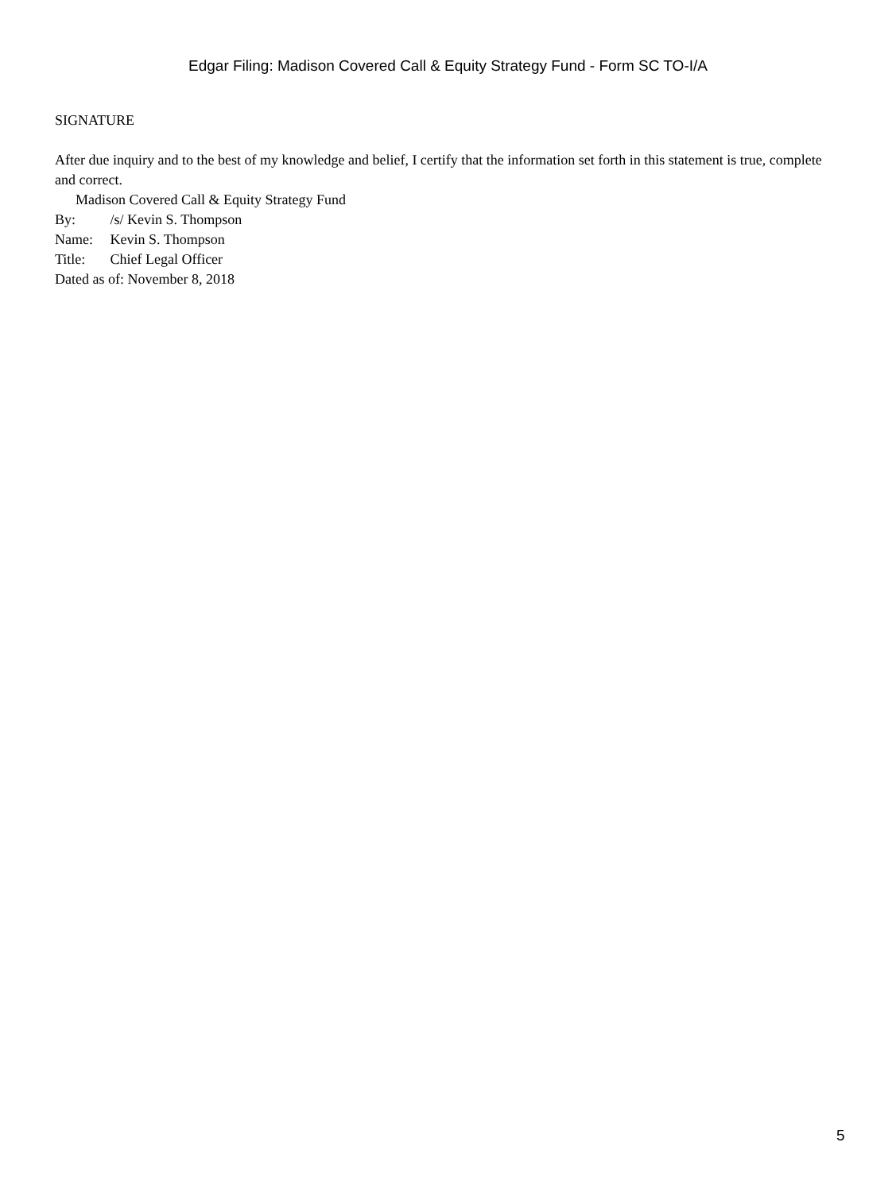Edgar Filing: Madison Covered Call & Equity Strategy Fund - Form SC TO-I/A
SIGNATURE
After due inquiry and to the best of my knowledge and belief, I certify that the information set forth in this statement is true, complete and correct.
Madison Covered Call & Equity Strategy Fund
By: /s/ Kevin S. Thompson
Name: Kevin S. Thompson
Title: Chief Legal Officer
Dated as of: November 8, 2018
5